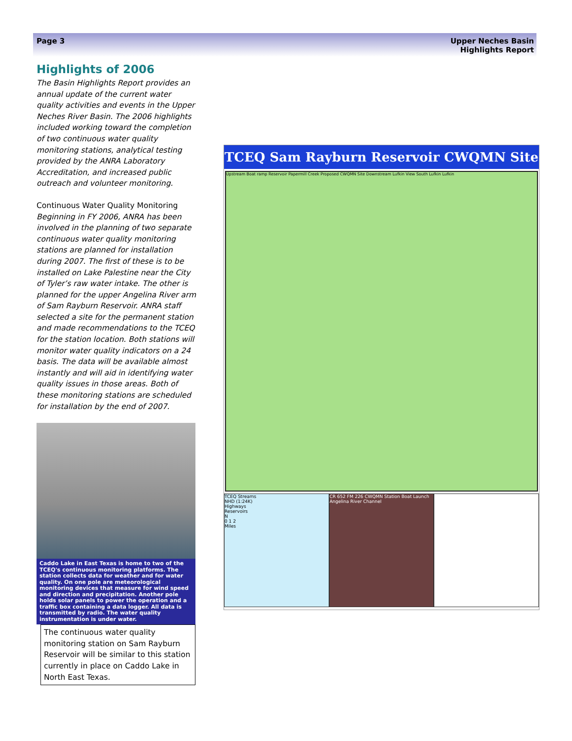Page 3 Upper Neches Basin
Highlights Report
Highlights of 2006
The Basin Highlights Report provides an annual update of the current water quality activities and events in the Upper Neches River Basin. The 2006 highlights included working toward the completion of two continuous water quality monitoring stations, analytical testing provided by the ANRA Laboratory Accreditation, and increased public outreach and volunteer monitoring.
Continuous Water Quality Monitoring
Beginning in FY 2006, ANRA has been involved in the planning of two separate continuous water quality monitoring stations are planned for installation during 2007. The first of these is to be installed on Lake Palestine near the City of Tyler’s raw water intake. The other is planned for the upper Angelina River arm of Sam Rayburn Reservoir. ANRA staff selected a site for the permanent station and made recommendations to the TCEQ for the station location. Both stations will monitor water quality indicators on a 24 basis. The data will be available almost instantly and will aid in identifying water quality issues in those areas. Both of these monitoring stations are scheduled for installation by the end of 2007.
Caddo Lake in East Texas is home to two of the TCEQ's continuous monitoring platforms. The station collects data for weather and for water quality. On one pole are meteorological monitoring devices that measure for wind speed and direction and precipitation. Another pole holds solar panels to power the operation and a traffic box containing a data logger. All data is transmitted by radio. The water quality instrumentation is under water.
The continuous water quality monitoring station on Sam Rayburn Reservoir will be similar to this station currently in place on Caddo Lake in North East Texas.
TCEQ Sam Rayburn Reservoir CWQMN Site
Upstream Boat ramp Reservoir Papermill Creek Proposed CWQMN Site Downstream Lufkin View South Lufkin Lufkin
TCEQ Streams
NHD (1:24K)
Highways
Reservoirs
N
0 1 2
Miles
CR 652 FM 226 CWQMN Station Boat Launch Angelina River Channel